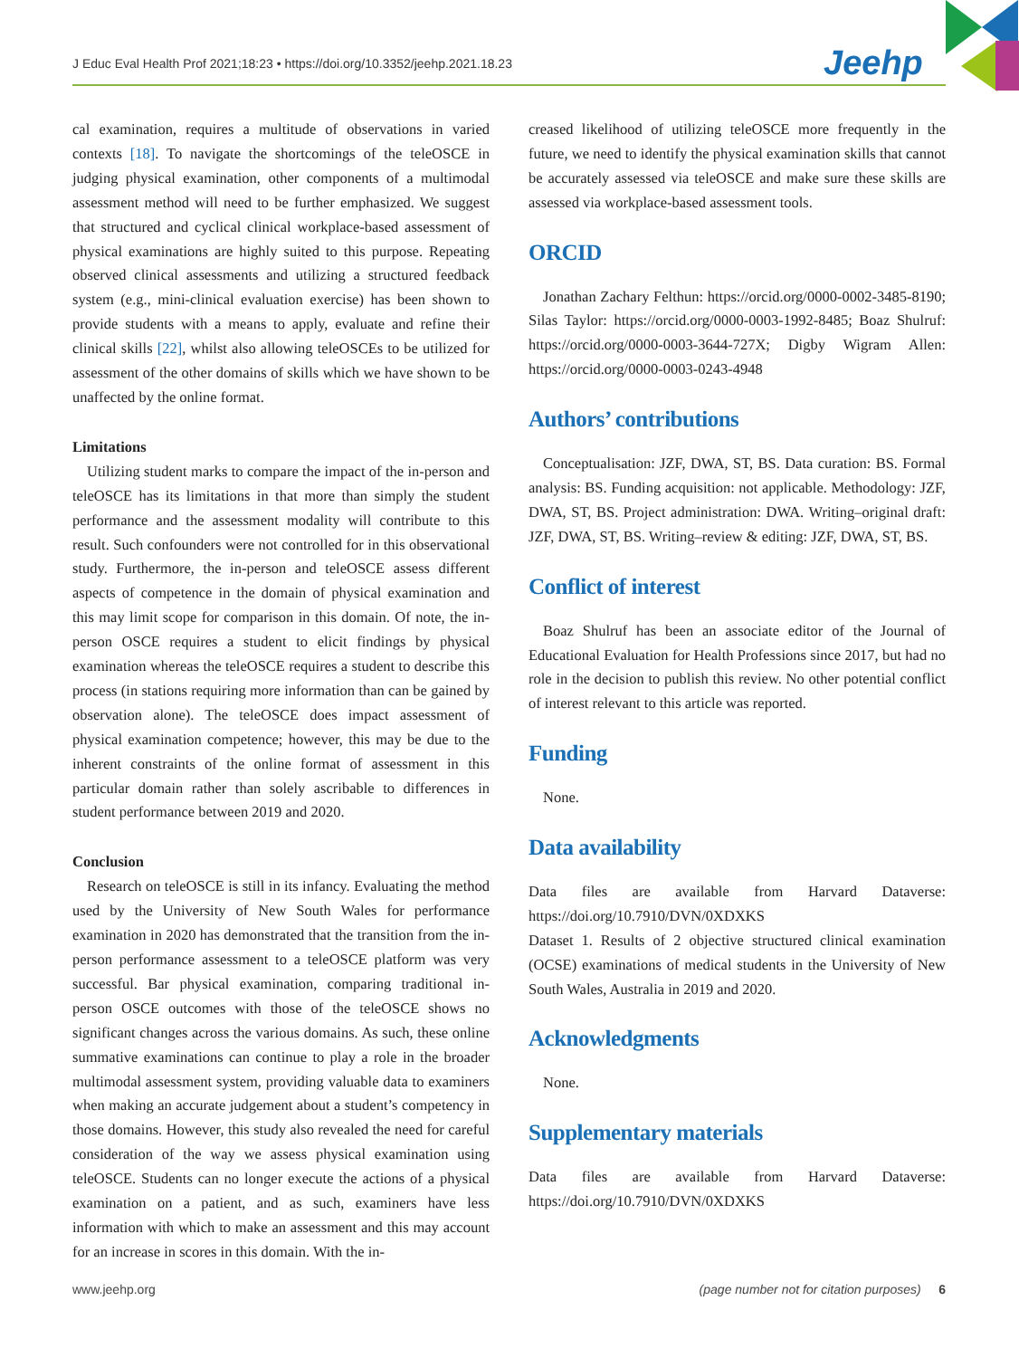J Educ Eval Health Prof 2021;18:23 • https://doi.org/10.3352/jeehp.2021.18.23
Jeehp
cal examination, requires a multitude of observations in varied contexts [18]. To navigate the shortcomings of the teleOSCE in judging physical examination, other components of a multimodal assessment method will need to be further emphasized. We suggest that structured and cyclical clinical workplace-based assessment of physical examinations are highly suited to this purpose. Repeating observed clinical assessments and utilizing a structured feedback system (e.g., mini-clinical evaluation exercise) has been shown to provide students with a means to apply, evaluate and refine their clinical skills [22], whilst also allowing teleOSCEs to be utilized for assessment of the other domains of skills which we have shown to be unaffected by the online format.
Limitations
Utilizing student marks to compare the impact of the in-person and teleOSCE has its limitations in that more than simply the student performance and the assessment modality will contribute to this result. Such confounders were not controlled for in this observational study. Furthermore, the in-person and teleOSCE assess different aspects of competence in the domain of physical examination and this may limit scope for comparison in this domain. Of note, the in-person OSCE requires a student to elicit findings by physical examination whereas the teleOSCE requires a student to describe this process (in stations requiring more information than can be gained by observation alone). The teleOSCE does impact assessment of physical examination competence; however, this may be due to the inherent constraints of the online format of assessment in this particular domain rather than solely ascribable to differences in student performance between 2019 and 2020.
Conclusion
Research on teleOSCE is still in its infancy. Evaluating the method used by the University of New South Wales for performance examination in 2020 has demonstrated that the transition from the in-person performance assessment to a teleOSCE platform was very successful. Bar physical examination, comparing traditional in-person OSCE outcomes with those of the teleOSCE shows no significant changes across the various domains. As such, these online summative examinations can continue to play a role in the broader multimodal assessment system, providing valuable data to examiners when making an accurate judgement about a student’s competency in those domains. However, this study also revealed the need for careful consideration of the way we assess physical examination using teleOSCE. Students can no longer execute the actions of a physical examination on a patient, and as such, examiners have less information with which to make an assessment and this may account for an increase in scores in this domain. With the in-
creased likelihood of utilizing teleOSCE more frequently in the future, we need to identify the physical examination skills that cannot be accurately assessed via teleOSCE and make sure these skills are assessed via workplace-based assessment tools.
ORCID
Jonathan Zachary Felthun: https://orcid.org/0000-0002-3485-8190; Silas Taylor: https://orcid.org/0000-0003-1992-8485; Boaz Shulruf: https://orcid.org/0000-0003-3644-727X; Digby Wigram Allen: https://orcid.org/0000-0003-0243-4948
Authors’ contributions
Conceptualisation: JZF, DWA, ST, BS. Data curation: BS. Formal analysis: BS. Funding acquisition: not applicable. Methodology: JZF, DWA, ST, BS. Project administration: DWA. Writing–original draft: JZF, DWA, ST, BS. Writing–review & editing: JZF, DWA, ST, BS.
Conflict of interest
Boaz Shulruf has been an associate editor of the Journal of Educational Evaluation for Health Professions since 2017, but had no role in the decision to publish this review. No other potential conflict of interest relevant to this article was reported.
Funding
None.
Data availability
Data files are available from Harvard Dataverse: https://doi.org/10.7910/DVN/0XDXKS
Dataset 1. Results of 2 objective structured clinical examination (OCSE) examinations of medical students in the University of New South Wales, Australia in 2019 and 2020.
Acknowledgments
None.
Supplementary materials
Data files are available from Harvard Dataverse: https://doi.org/10.7910/DVN/0XDXKS
www.jeehp.org (page number not for citation purposes) 6